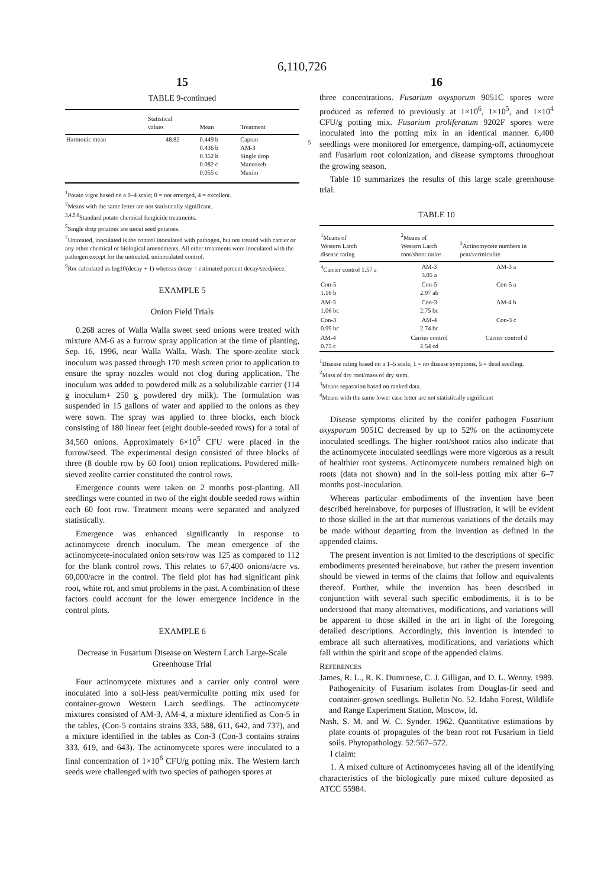6,110,726
15
TABLE 9-continued
| | Statistical values | Mean | Treatment |
| --- | --- | --- | --- |
| Harmonic mean | 48.82 | 0.449 b 0.436 b 0.352 b 0.082 c 0.055 c | Captan AM-3 Single drop Mancozeb Maxim |
<sup>1</sup> Potato vigor based on a 0–4 scale; 0 = not emerged, 4 = excellent.
<sup>2</sup> Means with the same letter are not statistically significant.
<sup>3,4,5,8</sup>Standard potato chemical fungicide treatments.
<sup>5</sup> Single drop potatoes are uncut seed potatoes.
<sup>7</sup> Untreated, inoculated is the control inoculated with pathogen, but not treated with carrier or any other chemical or biological amendments. All other treatments were inoculated with the pathogen except for the untreated, uninoculated control.
<sup>9</sup> Rot calculated as log10(decay + 1) whereas decay = estimated percent decay/seedpiece.
EXAMPLE 5
Onion Field Trials
0.268 acres of Walla Walla sweet seed onions were treated with mixture AM-6 as a furrow spray application at the time of planting, Sep. 16, 1996, near Walla Walla, Wash. The spore-zeolite stock inoculum was passed through 170 mesh screen prior to application to ensure the spray nozzles would not clog during application. The inoculum was added to powdered milk as a solubilizable carrier (114 g inoculum+ 250 g powdered dry milk). The formulation was suspended in 15 gallons of water and applied to the onions as they were sown. The spray was applied to three blocks, each block consisting of 180 linear feet (eight double-seeded rows) for a total of 34,560 onions. Approximately 6×10<sup>5</sup> CFU were placed in the furrow/seed. The experimental design consisted of three blocks of three (8 double row by 60 foot) onion replications. Powdered milk-sieved zeolite carrier constituted the control rows.
Emergence counts were taken on 2 months post-planting. All seedlings were counted in two of the eight double seeded rows within each 60 foot row. Treatment means were separated and analyzed statistically.
Emergence was enhanced significantly in response to actinomycete drench inoculum. The mean emergence of the actinomycete-inoculated onion sets/row was 125 as compared to 112 for the blank control rows. This relates to 67,400 onions/acre vs. 60,000/acre in the control. The field plot has had significant pink root, white rot, and smut problems in the past. A combination of these factors could account for the lower emergence incidence in the control plots.
EXAMPLE 6
Decrease in Fusarium Disease on Western Larch Large-Scale Greenhouse Trial
Four actinomycete mixtures and a carrier only control were inoculated into a soil-less peat/vermiculite potting mix used for container-grown Western Larch seedlings. The actinomycete mixtures consisted of AM-3, AM-4, a mixture identified as Con-5 in the tables, (Con-5 contains strains 333, 588, 611, 642, and 737), and a mixture identified in the tables as Con-3 (Con-3 contains strains 333, 619, and 643). The actinomycete spores were inoculated to a final concentration of 1×10<sup>6</sup> CFU/g potting mix. The Western larch seeds were challenged with two species of pathogen spores at
5
16
three concentrations. Fusarium oxysporum 9051C spores were produced as referred to previously at 1×10<sup>6</sup>, 1×10<sup>5</sup>, and 1×10<sup>4</sup> CFU/g potting mix. Fusarium proliferatum 9202F spores were inoculated into the potting mix in an identical manner. 6,400 seedlings were monitored for emergence, damping-off, actinomycete and Fusarium root colonization, and disease symptoms throughout the growing season.
Table 10 summarizes the results of this large scale greenhouse trial.
TABLE 10
| <sup>1</sup> Means of Western Larch disease rating | <sup>2</sup> Means of Western Larch root/shoot ratios | <sup>3</sup> Actinomycete numbers in peat/vermiculite |
| --- | --- | --- |
| <sup>4</sup> Carrier control 1.57 a | AM-3 3.05 a | AM-3 a |
| Con-5 1.16 b | Con-5 2.97 ab | Con-5 a |
| AM-3 1.06 bc | Con-3 2.75 bc | AM-4 b |
| Con-3 0.99 bc | AM-4 2.74 bc | Con-3 c |
| AM-4 0.75 c | Carrier control 2.54 cd | Carrier control d |
<sup>1</sup> Disease rating based on a 1–5 scale, 1 = no disease symptoms, 5 = dead seedling.
<sup>2</sup> Mass of dry root/mass of dry stem.
<sup>3</sup> Means separation based on ranked data.
<sup>4</sup> Means with the same lower case letter are not statistically significant
Disease symptoms elicited by the conifer pathogen Fusarium oxysporum 9051C decreased by up to 52% on the actinomycete inoculated seedlings. The higher root/shoot ratios also indicate that the actinomycete inoculated seedlings were more vigorous as a result of healthier root systems. Actinomycete numbers remained high on roots (data not shown) and in the soil-less potting mix after 6–7 months post-inoculation.
Whereas particular embodiments of the invention have been described hereinabove, for purposes of illustration, it will be evident to those skilled in the art that numerous variations of the details may be made without departing from the invention as defined in the appended claims.
The present invention is not limited to the descriptions of specific embodiments presented hereinabove, but rather the present invention should be viewed in terms of the claims that follow and equivalents thereof. Further, while the invention has been described in conjunction with several such specific embodiments, it is to be understood that many alternatives, modifications, and variations will be apparent to those skilled in the art in light of the foregoing detailed descriptions. Accordingly, this invention is intended to embrace all such alternatives, modifications, and variations which fall within the spirit and scope of the appended claims.
REFERENCES
James, R. L., R. K. Dumroese, C. J. Gilligan, and D. L. Wenny. 1989. Pathogenicity of Fusarium isolates from Douglas-fir seed and container-grown seedlings. Bulletin No. 52. Idaho Forest, Wildlife and Range Experiment Station, Moscow, Id.
Nash, S. M. and W. C. Synder. 1962. Quantitative estimations by plate counts of propagules of the bean root rot Fusarium in field soils. Phytopathology. 52:567–572.
I claim:
1. A mixed culture of Actinomycetes having all of the identifying characteristics of the biologically pure mixed culture deposited as ATCC 55984.